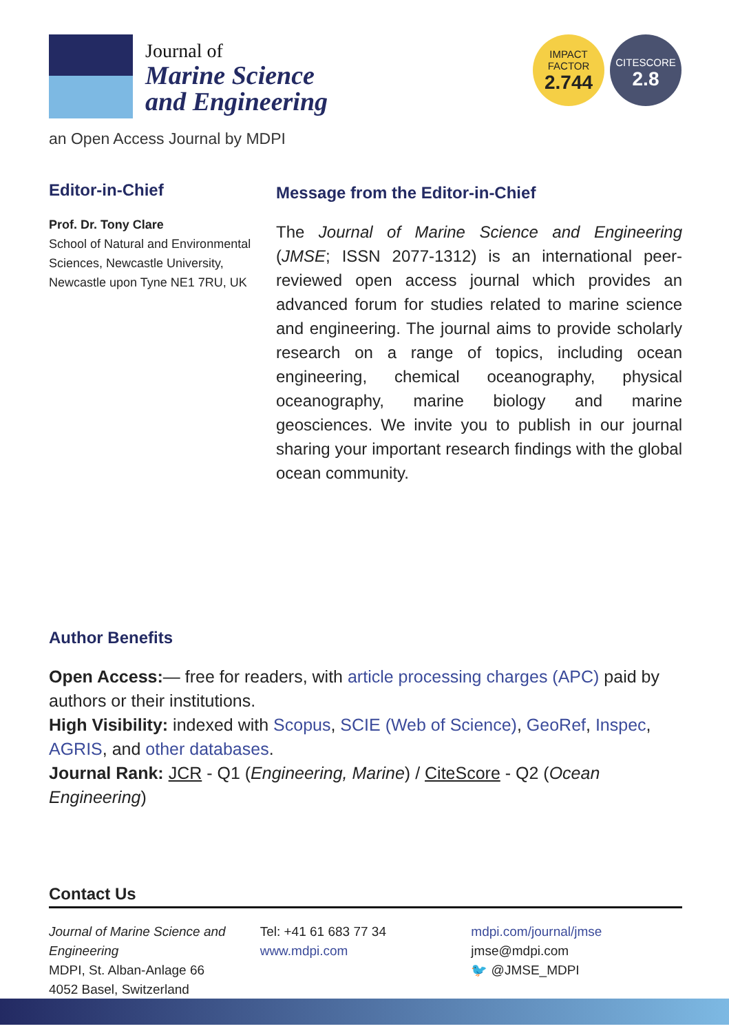Journal of
Marine Science
and Engineering
IMPACT
FACTOR
2.744
CITESCORE
2.8
an Open Access Journal by MDPI
Editor-in-Chief
Prof. Dr. Tony Clare
School of Natural and Environmental Sciences, Newcastle University, Newcastle upon Tyne NE1 7RU, UK
Message from the Editor-in-Chief
The Journal of Marine Science and Engineering (JMSE; ISSN 2077-1312) is an international peer-reviewed open access journal which provides an advanced forum for studies related to marine science and engineering. The journal aims to provide scholarly research on a range of topics, including ocean engineering, chemical oceanography, physical oceanography, marine biology and marine geosciences. We invite you to publish in our journal sharing your important research findings with the global ocean community.
Author Benefits
Open Access:— free for readers, with article processing charges (APC) paid by authors or their institutions.
High Visibility: indexed with Scopus, SCIE (Web of Science), GeoRef, Inspec, AGRIS, and other databases.
Journal Rank: JCR - Q1 (Engineering, Marine) / CiteScore - Q2 (Ocean Engineering)
Contact Us
Journal of Marine Science and Engineering
MDPI, St. Alban-Anlage 66
4052 Basel, Switzerland
Tel: +41 61 683 77 34
www.mdpi.com
mdpi.com/journal/jmse
jmse@mdpi.com
🐦 @JMSE_MDPI